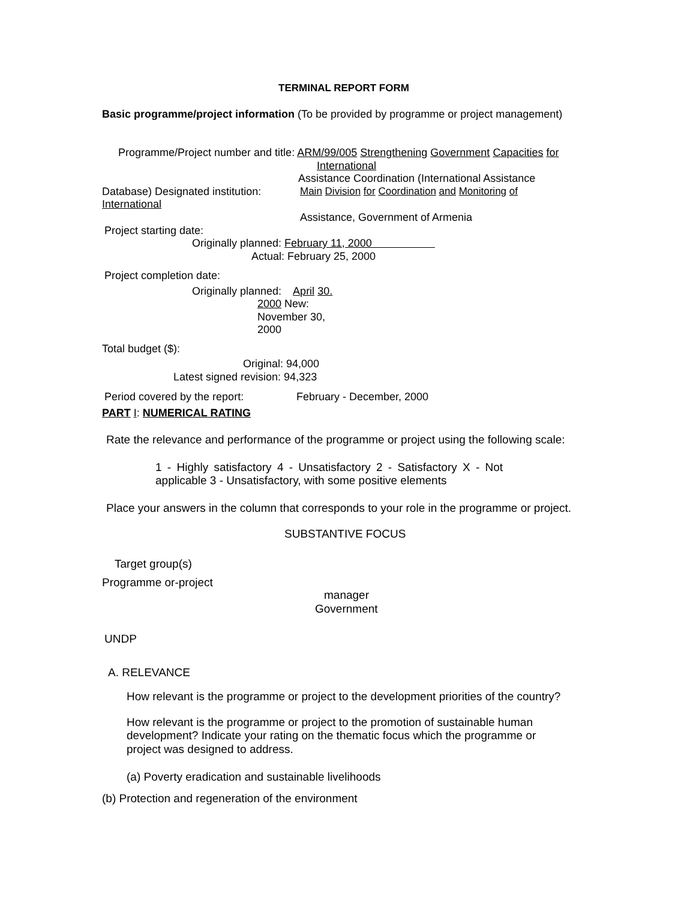TERMINAL REPORT FORM
Basic programme/project information (To be provided by programme or project management)
Programme/Project number and title: ARM/99/005 Strengthening Government Capacities for
International
Assistance Coordination (International Assistance
Database) Designated institution: Main Division for Coordination and Monitoring of
International
Assistance, Government of Armenia
Project starting date:
Originally planned: February 11, 2000
Actual: February 25, 2000
Project completion date:
Originally planned: April 30.
2000 New:
November 30,
2000
Total budget ($):
Original: 94,000
Latest signed revision: 94,323
Period covered by the report: February - December, 2000
PART I: NUMERICAL RATING
Rate the relevance and performance of the programme or project using the following scale:
1 - Highly satisfactory 4 - Unsatisfactory 2 - Satisfactory X - Not
applicable 3 - Unsatisfactory, with some positive elements
Place your answers in the column that corresponds to your role in the programme or project.
SUBSTANTIVE FOCUS
Target group(s)
Programme or-project
manager
Government
UNDP
A. RELEVANCE
How relevant is the programme or project to the development priorities of the country?
How relevant is the programme or project to the promotion of sustainable human
development? Indicate your rating on the thematic focus which the programme or
project was designed to address.
(a) Poverty eradication and sustainable livelihoods
(b) Protection and regeneration of the environment